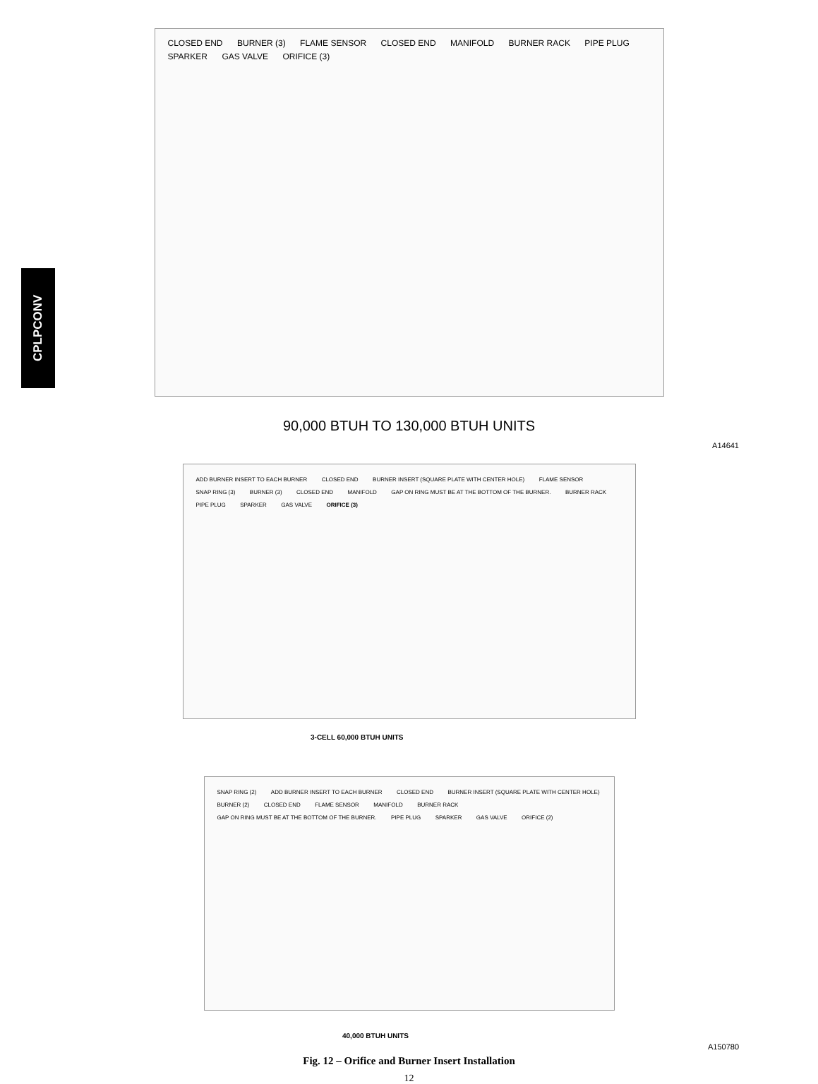CPLPCONV
CLOSED END BURNER (3) FLAME SENSOR CLOSED END MANIFOLD BURNER RACK PIPE PLUG SPARKER GAS VALVE ORIFICE (3)
90,000 BTUH TO 130,000 BTUH UNITS
A14641
ADD BURNER INSERT TO EACH BURNER CLOSED END BURNER INSERT (SQUARE PLATE WITH CENTER HOLE) FLAME SENSOR SNAP RING (3) BURNER (3) CLOSED END MANIFOLD GAP ON RING MUST BE AT THE BOTTOM OF THE BURNER. BURNER RACK PIPE PLUG SPARKER GAS VALVE ORIFICE (3)
3-CELL 60,000 BTUH UNITS
SNAP RING (2) ADD BURNER INSERT TO EACH BURNER CLOSED END BURNER INSERT (SQUARE PLATE WITH CENTER HOLE) BURNER (2) CLOSED END FLAME SENSOR MANIFOLD BURNER RACK GAP ON RING MUST BE AT THE BOTTOM OF THE BURNER. PIPE PLUG SPARKER GAS VALVE ORIFICE (2)
40,000 BTUH UNITS
A150780
Fig. 12 – Orifice and Burner Insert Installation
12